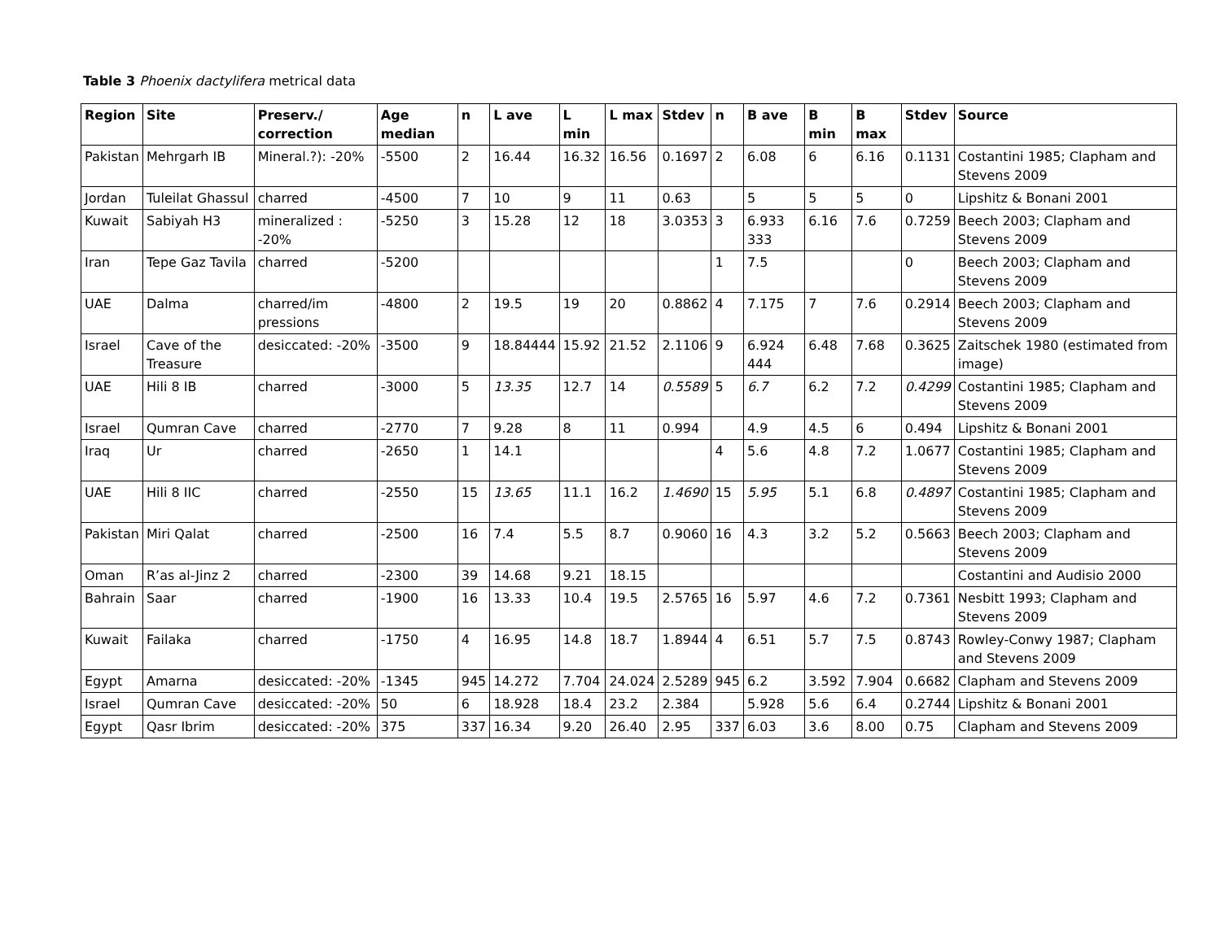Table 3 Phoenix dactylifera metrical data
| Region | Site | Preserv./ correction | Age median | n | L ave | L min | L max | Stdev | n | B ave | B min | B max | Stdev | Source |
| --- | --- | --- | --- | --- | --- | --- | --- | --- | --- | --- | --- | --- | --- | --- |
| Pakistan | Mehrgarh IB | Mineral.?): -20% | -5500 | 2 | 16.44 | 16.32 | 16.56 | 0.1697 | 2 | 6.08 | 6 | 6.16 | 0.1131 | Costantini 1985; Clapham and Stevens 2009 |
| Jordan | Tuleilat Ghassul | charred | -4500 | 7 | 10 | 9 | 11 | 0.63 | | 5 | 5 | 5 | 0 | Lipshitz & Bonani 2001 |
| Kuwait | Sabiyah H3 | mineralized : -20% | -5250 | 3 | 15.28 | 12 | 18 | 3.0353 | 3 | 6.933 333 | 6.16 | 7.6 | 0.7259 | Beech 2003; Clapham and Stevens 2009 |
| Iran | Tepe Gaz Tavila | charred | -5200 | | | | | | 1 | 7.5 | | | 0 | Beech 2003; Clapham and Stevens 2009 |
| UAE | Dalma | charred/im pressions | -4800 | 2 | 19.5 | 19 | 20 | 0.8862 | 4 | 7.175 | 7 | 7.6 | 0.2914 | Beech 2003; Clapham and Stevens 2009 |
| Israel | Cave of the Treasure | desiccated: -20% | -3500 | 9 | 18.84444 | 15.92 | 21.52 | 2.1106 | 9 | 6.924 444 | 6.48 | 7.68 | 0.3625 | Zaitschek 1980 (estimated from image) |
| UAE | Hili 8 IB | charred | -3000 | 5 | 13.35 | 12.7 | 14 | 0.5589 | 5 | 6.7 | 6.2 | 7.2 | 0.4299 | Costantini 1985; Clapham and Stevens 2009 |
| Israel | Qumran Cave | charred | -2770 | 7 | 9.28 | 8 | 11 | 0.994 | | 4.9 | 4.5 | 6 | 0.494 | Lipshitz & Bonani 2001 |
| Iraq | Ur | charred | -2650 | 1 | 14.1 | | | | 4 | 5.6 | 4.8 | 7.2 | 1.0677 | Costantini 1985; Clapham and Stevens 2009 |
| UAE | Hili 8 IIC | charred | -2550 | 15 | 13.65 | 11.1 | 16.2 | 1.4690 | 15 | 5.95 | 5.1 | 6.8 | 0.4897 | Costantini 1985; Clapham and Stevens 2009 |
| Pakistan | Miri Qalat | charred | -2500 | 16 | 7.4 | 5.5 | 8.7 | 0.9060 | 16 | 4.3 | 3.2 | 5.2 | 0.5663 | Beech 2003; Clapham and Stevens 2009 |
| Oman | R’as al-Jinz 2 | charred | -2300 | 39 | 14.68 | 9.21 | 18.15 | | | | | | | Costantini and Audisio 2000 |
| Bahrain | Saar | charred | -1900 | 16 | 13.33 | 10.4 | 19.5 | 2.5765 | 16 | 5.97 | 4.6 | 7.2 | 0.7361 | Nesbitt 1993; Clapham and Stevens 2009 |
| Kuwait | Failaka | charred | -1750 | 4 | 16.95 | 14.8 | 18.7 | 1.8944 | 4 | 6.51 | 5.7 | 7.5 | 0.8743 | Rowley-Conwy 1987; Clapham and Stevens 2009 |
| Egypt | Amarna | desiccated: -20% | -1345 | 945 | 14.272 | 7.704 | 24.024 | 2.5289 | 945 | 6.2 | 3.592 | 7.904 | 0.6682 | Clapham and Stevens 2009 |
| Israel | Qumran Cave | desiccated: -20% | 50 | 6 | 18.928 | 18.4 | 23.2 | 2.384 | | 5.928 | 5.6 | 6.4 | 0.2744 | Lipshitz & Bonani 2001 |
| Egypt | Qasr Ibrim | desiccated: -20% | 375 | 337 | 16.34 | 9.20 | 26.40 | 2.95 | 337 | 6.03 | 3.6 | 8.00 | 0.75 | Clapham and Stevens 2009 |